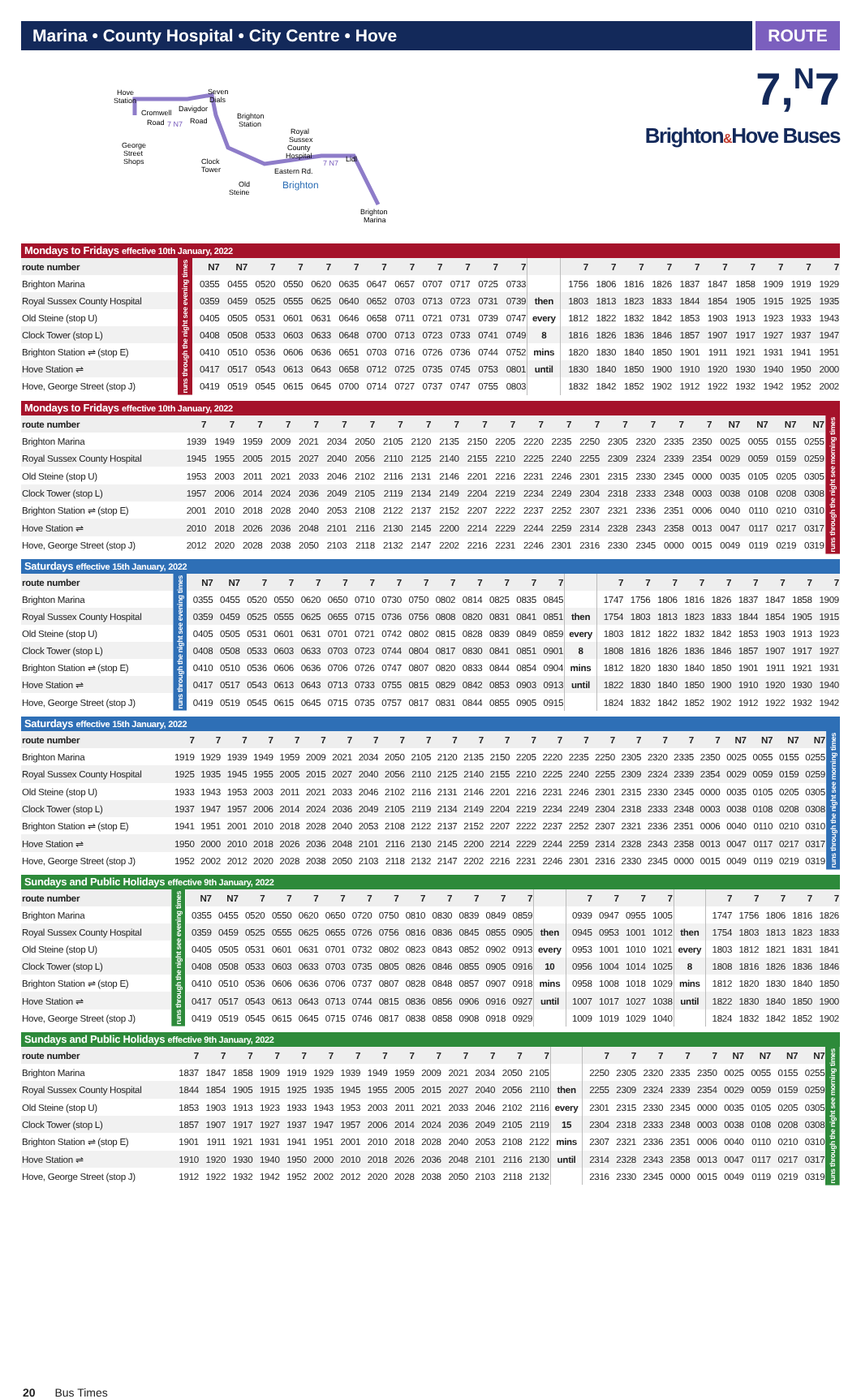Marina • County Hospital • City Centre • Hove
ROUTE
Hove
Station
Seven
Dials
Brighton
Station
Cromwell
Davigdor
Road
7 N7
Road
Royal
Sussex
County
Hospital
George
Street
Shops
Clock
Tower
Lidl
7 N7
Eastern Rd.
Brighton
Old
Steine
Brighton
Marina
7,<sup>N</sup>7
Brighton&Hove Buses
| Mondays to Fridays effective 10th January, 2022 | | | | | | | | | | | | | | | | | | | | | | | | |
| route number | runs through the night see evening times | N7 | N7 | 7 | 7 | 7 | 7 | 7 | 7 | 7 | 7 | 7 | 7 | | 7 | 7 | 7 | 7 | 7 | 7 | 7 | 7 | 7 | 7 |
| Brighton Marina | | 0355 | 0455 | 0520 | 0550 | 0620 | 0635 | 0647 | 0657 | 0707 | 0717 | 0725 | 0733 | | 1756 | 1806 | 1816 | 1826 | 1837 | 1847 | 1858 | 1909 | 1919 | 1929 |
| Royal Sussex County Hospital | | 0359 | 0459 | 0525 | 0555 | 0625 | 0640 | 0652 | 0703 | 0713 | 0723 | 0731 | 0739 | then | 1803 | 1813 | 1823 | 1833 | 1844 | 1854 | 1905 | 1915 | 1925 | 1935 |
| Old Steine (stop U) | | 0405 | 0505 | 0531 | 0601 | 0631 | 0646 | 0658 | 0711 | 0721 | 0731 | 0739 | 0747 | every | 1812 | 1822 | 1832 | 1842 | 1853 | 1903 | 1913 | 1923 | 1933 | 1943 |
| Clock Tower (stop L) | | 0408 | 0508 | 0533 | 0603 | 0633 | 0648 | 0700 | 0713 | 0723 | 0733 | 0741 | 0749 | 8 | 1816 | 1826 | 1836 | 1846 | 1857 | 1907 | 1917 | 1927 | 1937 | 1947 |
| Brighton Station ⇌ (stop E) | | 0410 | 0510 | 0536 | 0606 | 0636 | 0651 | 0703 | 0716 | 0726 | 0736 | 0744 | 0752 | mins | 1820 | 1830 | 1840 | 1850 | 1901 | 1911 | 1921 | 1931 | 1941 | 1951 |
| Hove Station ⇌ | | 0417 | 0517 | 0543 | 0613 | 0643 | 0658 | 0712 | 0725 | 0735 | 0745 | 0753 | 0801 | until | 1830 | 1840 | 1850 | 1900 | 1910 | 1920 | 1930 | 1940 | 1950 | 2000 |
| Hove, George Street (stop J) | | 0419 | 0519 | 0545 | 0615 | 0645 | 0700 | 0714 | 0727 | 0737 | 0747 | 0755 | 0803 | | 1832 | 1842 | 1852 | 1902 | 1912 | 1922 | 1932 | 1942 | 1952 | 2002 |
| Mondays to Fridays effective 10th January, 2022 | | | | | | | | | | | | | | | | | | | | | | | | |
| route number | 7 | 7 | 7 | 7 | 7 | 7 | 7 | 7 | 7 | 7 | 7 | 7 | 7 | 7 | 7 | 7 | 7 | 7 | 7 | N7 | N7 | N7 | N7 | runs through the night see morning times |
| Brighton Marina | 1939 | 1949 | 1959 | 2009 | 2021 | 2034 | 2050 | 2105 | 2120 | 2135 | 2150 | 2205 | 2220 | 2235 | 2250 | 2305 | 2320 | 2335 | 2350 | 0025 | 0055 | 0155 | 0255 | |
| Royal Sussex County Hospital | 1945 | 1955 | 2005 | 2015 | 2027 | 2040 | 2056 | 2110 | 2125 | 2140 | 2155 | 2210 | 2225 | 2240 | 2255 | 2309 | 2324 | 2339 | 2354 | 0029 | 0059 | 0159 | 0259 | |
| Old Steine (stop U) | 1953 | 2003 | 2011 | 2021 | 2033 | 2046 | 2102 | 2116 | 2131 | 2146 | 2201 | 2216 | 2231 | 2246 | 2301 | 2315 | 2330 | 2345 | 0000 | 0035 | 0105 | 0205 | 0305 | |
| Clock Tower (stop L) | 1957 | 2006 | 2014 | 2024 | 2036 | 2049 | 2105 | 2119 | 2134 | 2149 | 2204 | 2219 | 2234 | 2249 | 2304 | 2318 | 2333 | 2348 | 0003 | 0038 | 0108 | 0208 | 0308 | |
| Brighton Station ⇌ (stop E) | 2001 | 2010 | 2018 | 2028 | 2040 | 2053 | 2108 | 2122 | 2137 | 2152 | 2207 | 2222 | 2237 | 2252 | 2307 | 2321 | 2336 | 2351 | 0006 | 0040 | 0110 | 0210 | 0310 | |
| Hove Station ⇌ | 2010 | 2018 | 2026 | 2036 | 2048 | 2101 | 2116 | 2130 | 2145 | 2200 | 2214 | 2229 | 2244 | 2259 | 2314 | 2328 | 2343 | 2358 | 0013 | 0047 | 0117 | 0217 | 0317 | |
| Hove, George Street (stop J) | 2012 | 2020 | 2028 | 2038 | 2050 | 2103 | 2118 | 2132 | 2147 | 2202 | 2216 | 2231 | 2246 | 2301 | 2316 | 2330 | 2345 | 0000 | 0015 | 0049 | 0119 | 0219 | 0319 | |
| Saturdays effective 15th January, 2022 | | | | | | | | | | | | | | | | | | | | | | | | | |
| route number | runs through the night see evening times | N7 | N7 | 7 | 7 | 7 | 7 | 7 | 7 | 7 | 7 | 7 | 7 | 7 | 7 | | 7 | 7 | 7 | 7 | 7 | 7 | 7 | 7 | 7 |
| Brighton Marina | | 0355 | 0455 | 0520 | 0550 | 0620 | 0650 | 0710 | 0730 | 0750 | 0802 | 0814 | 0825 | 0835 | 0845 | | 1747 | 1756 | 1806 | 1816 | 1826 | 1837 | 1847 | 1858 | 1909 |
| Royal Sussex County Hospital | | 0359 | 0459 | 0525 | 0555 | 0625 | 0655 | 0715 | 0736 | 0756 | 0808 | 0820 | 0831 | 0841 | 0851 | then | 1754 | 1803 | 1813 | 1823 | 1833 | 1844 | 1854 | 1905 | 1915 |
| Old Steine (stop U) | | 0405 | 0505 | 0531 | 0601 | 0631 | 0701 | 0721 | 0742 | 0802 | 0815 | 0828 | 0839 | 0849 | 0859 | every | 1803 | 1812 | 1822 | 1832 | 1842 | 1853 | 1903 | 1913 | 1923 |
| Clock Tower (stop L) | | 0408 | 0508 | 0533 | 0603 | 0633 | 0703 | 0723 | 0744 | 0804 | 0817 | 0830 | 0841 | 0851 | 0901 | 8 | 1808 | 1816 | 1826 | 1836 | 1846 | 1857 | 1907 | 1917 | 1927 |
| Brighton Station ⇌ (stop E) | | 0410 | 0510 | 0536 | 0606 | 0636 | 0706 | 0726 | 0747 | 0807 | 0820 | 0833 | 0844 | 0854 | 0904 | mins | 1812 | 1820 | 1830 | 1840 | 1850 | 1901 | 1911 | 1921 | 1931 |
| Hove Station ⇌ | | 0417 | 0517 | 0543 | 0613 | 0643 | 0713 | 0733 | 0755 | 0815 | 0829 | 0842 | 0853 | 0903 | 0913 | until | 1822 | 1830 | 1840 | 1850 | 1900 | 1910 | 1920 | 1930 | 1940 |
| Hove, George Street (stop J) | | 0419 | 0519 | 0545 | 0615 | 0645 | 0715 | 0735 | 0757 | 0817 | 0831 | 0844 | 0855 | 0905 | 0915 | | 1824 | 1832 | 1842 | 1852 | 1902 | 1912 | 1922 | 1932 | 1942 |
| Saturdays effective 15th January, 2022 | | | | | | | | | | | | | | | | | | | | | | | | | | |
| route number | 7 | 7 | 7 | 7 | 7 | 7 | 7 | 7 | 7 | 7 | 7 | 7 | 7 | 7 | 7 | 7 | 7 | 7 | 7 | 7 | 7 | N7 | N7 | N7 | N7 | runs through the night see morning times |
| Brighton Marina | 1919 | 1929 | 1939 | 1949 | 1959 | 2009 | 2021 | 2034 | 2050 | 2105 | 2120 | 2135 | 2150 | 2205 | 2220 | 2235 | 2250 | 2305 | 2320 | 2335 | 2350 | 0025 | 0055 | 0155 | 0255 | |
| Royal Sussex County Hospital | 1925 | 1935 | 1945 | 1955 | 2005 | 2015 | 2027 | 2040 | 2056 | 2110 | 2125 | 2140 | 2155 | 2210 | 2225 | 2240 | 2255 | 2309 | 2324 | 2339 | 2354 | 0029 | 0059 | 0159 | 0259 | |
| Old Steine (stop U) | 1933 | 1943 | 1953 | 2003 | 2011 | 2021 | 2033 | 2046 | 2102 | 2116 | 2131 | 2146 | 2201 | 2216 | 2231 | 2246 | 2301 | 2315 | 2330 | 2345 | 0000 | 0035 | 0105 | 0205 | 0305 | |
| Clock Tower (stop L) | 1937 | 1947 | 1957 | 2006 | 2014 | 2024 | 2036 | 2049 | 2105 | 2119 | 2134 | 2149 | 2204 | 2219 | 2234 | 2249 | 2304 | 2318 | 2333 | 2348 | 0003 | 0038 | 0108 | 0208 | 0308 | |
| Brighton Station ⇌ (stop E) | 1941 | 1951 | 2001 | 2010 | 2018 | 2028 | 2040 | 2053 | 2108 | 2122 | 2137 | 2152 | 2207 | 2222 | 2237 | 2252 | 2307 | 2321 | 2336 | 2351 | 0006 | 0040 | 0110 | 0210 | 0310 | |
| Hove Station ⇌ | 1950 | 2000 | 2010 | 2018 | 2026 | 2036 | 2048 | 2101 | 2116 | 2130 | 2145 | 2200 | 2214 | 2229 | 2244 | 2259 | 2314 | 2328 | 2343 | 2358 | 0013 | 0047 | 0117 | 0217 | 0317 | |
| Hove, George Street (stop J) | 1952 | 2002 | 2012 | 2020 | 2028 | 2038 | 2050 | 2103 | 2118 | 2132 | 2147 | 2202 | 2216 | 2231 | 2246 | 2301 | 2316 | 2330 | 2345 | 0000 | 0015 | 0049 | 0119 | 0219 | 0319 | |
| Sundays and Public Holidays effective 9th January, 2022 | | | | | | | | | | | | | | | | | | | | | | | | | |
| route number | runs through the night see evening times | N7 | N7 | 7 | 7 | 7 | 7 | 7 | 7 | 7 | 7 | 7 | 7 | 7 | | 7 | 7 | 7 | 7 | | 7 | 7 | 7 | 7 | 7 |
| Brighton Marina | | 0355 | 0455 | 0520 | 0550 | 0620 | 0650 | 0720 | 0750 | 0810 | 0830 | 0839 | 0849 | 0859 | | 0939 | 0947 | 0955 | 1005 | | 1747 | 1756 | 1806 | 1816 | 1826 |
| Royal Sussex County Hospital | | 0359 | 0459 | 0525 | 0555 | 0625 | 0655 | 0726 | 0756 | 0816 | 0836 | 0845 | 0855 | 0905 | then | 0945 | 0953 | 1001 | 1012 | then | 1754 | 1803 | 1813 | 1823 | 1833 |
| Old Steine (stop U) | | 0405 | 0505 | 0531 | 0601 | 0631 | 0701 | 0732 | 0802 | 0823 | 0843 | 0852 | 0902 | 0913 | every | 0953 | 1001 | 1010 | 1021 | every | 1803 | 1812 | 1821 | 1831 | 1841 |
| Clock Tower (stop L) | | 0408 | 0508 | 0533 | 0603 | 0633 | 0703 | 0735 | 0805 | 0826 | 0846 | 0855 | 0905 | 0916 | 10 | 0956 | 1004 | 1014 | 1025 | 8 | 1808 | 1816 | 1826 | 1836 | 1846 |
| Brighton Station ⇌ (stop E) | | 0410 | 0510 | 0536 | 0606 | 0636 | 0706 | 0737 | 0807 | 0828 | 0848 | 0857 | 0907 | 0918 | mins | 0958 | 1008 | 1018 | 1029 | mins | 1812 | 1820 | 1830 | 1840 | 1850 |
| Hove Station ⇌ | | 0417 | 0517 | 0543 | 0613 | 0643 | 0713 | 0744 | 0815 | 0836 | 0856 | 0906 | 0916 | 0927 | until | 1007 | 1017 | 1027 | 1038 | until | 1822 | 1830 | 1840 | 1850 | 1900 |
| Hove, George Street (stop J) | | 0419 | 0519 | 0545 | 0615 | 0645 | 0715 | 0746 | 0817 | 0838 | 0858 | 0908 | 0918 | 0929 | | 1009 | 1019 | 1029 | 1040 | | 1824 | 1832 | 1842 | 1852 | 1902 |
| Sundays and Public Holidays effective 9th January, 2022 | | | | | | | | | | | | | | | | | | | | | | | | | |
| route number | 7 | 7 | 7 | 7 | 7 | 7 | 7 | 7 | 7 | 7 | 7 | 7 | 7 | 7 | | 7 | 7 | 7 | 7 | 7 | N7 | N7 | N7 | N7 | runs through the night see morning times |
| Brighton Marina | 1837 | 1847 | 1858 | 1909 | 1919 | 1929 | 1939 | 1949 | 1959 | 2009 | 2021 | 2034 | 2050 | 2105 | | 2250 | 2305 | 2320 | 2335 | 2350 | 0025 | 0055 | 0155 | 0255 | |
| Royal Sussex County Hospital | 1844 | 1854 | 1905 | 1915 | 1925 | 1935 | 1945 | 1955 | 2005 | 2015 | 2027 | 2040 | 2056 | 2110 | then | 2255 | 2309 | 2324 | 2339 | 2354 | 0029 | 0059 | 0159 | 0259 | |
| Old Steine (stop U) | 1853 | 1903 | 1913 | 1923 | 1933 | 1943 | 1953 | 2003 | 2011 | 2021 | 2033 | 2046 | 2102 | 2116 | every | 2301 | 2315 | 2330 | 2345 | 0000 | 0035 | 0105 | 0205 | 0305 | |
| Clock Tower (stop L) | 1857 | 1907 | 1917 | 1927 | 1937 | 1947 | 1957 | 2006 | 2014 | 2024 | 2036 | 2049 | 2105 | 2119 | 15 | 2304 | 2318 | 2333 | 2348 | 0003 | 0038 | 0108 | 0208 | 0308 | |
| Brighton Station ⇌ (stop E) | 1901 | 1911 | 1921 | 1931 | 1941 | 1951 | 2001 | 2010 | 2018 | 2028 | 2040 | 2053 | 2108 | 2122 | mins | 2307 | 2321 | 2336 | 2351 | 0006 | 0040 | 0110 | 0210 | 0310 | |
| Hove Station ⇌ | 1910 | 1920 | 1930 | 1940 | 1950 | 2000 | 2010 | 2018 | 2026 | 2036 | 2048 | 2101 | 2116 | 2130 | until | 2314 | 2328 | 2343 | 2358 | 0013 | 0047 | 0117 | 0217 | 0317 | |
| Hove, George Street (stop J) | 1912 | 1922 | 1932 | 1942 | 1952 | 2002 | 2012 | 2020 | 2028 | 2038 | 2050 | 2103 | 2118 | 2132 | | 2316 | 2330 | 2345 | 0000 | 0015 | 0049 | 0119 | 0219 | 0319 | |
20 Bus Times